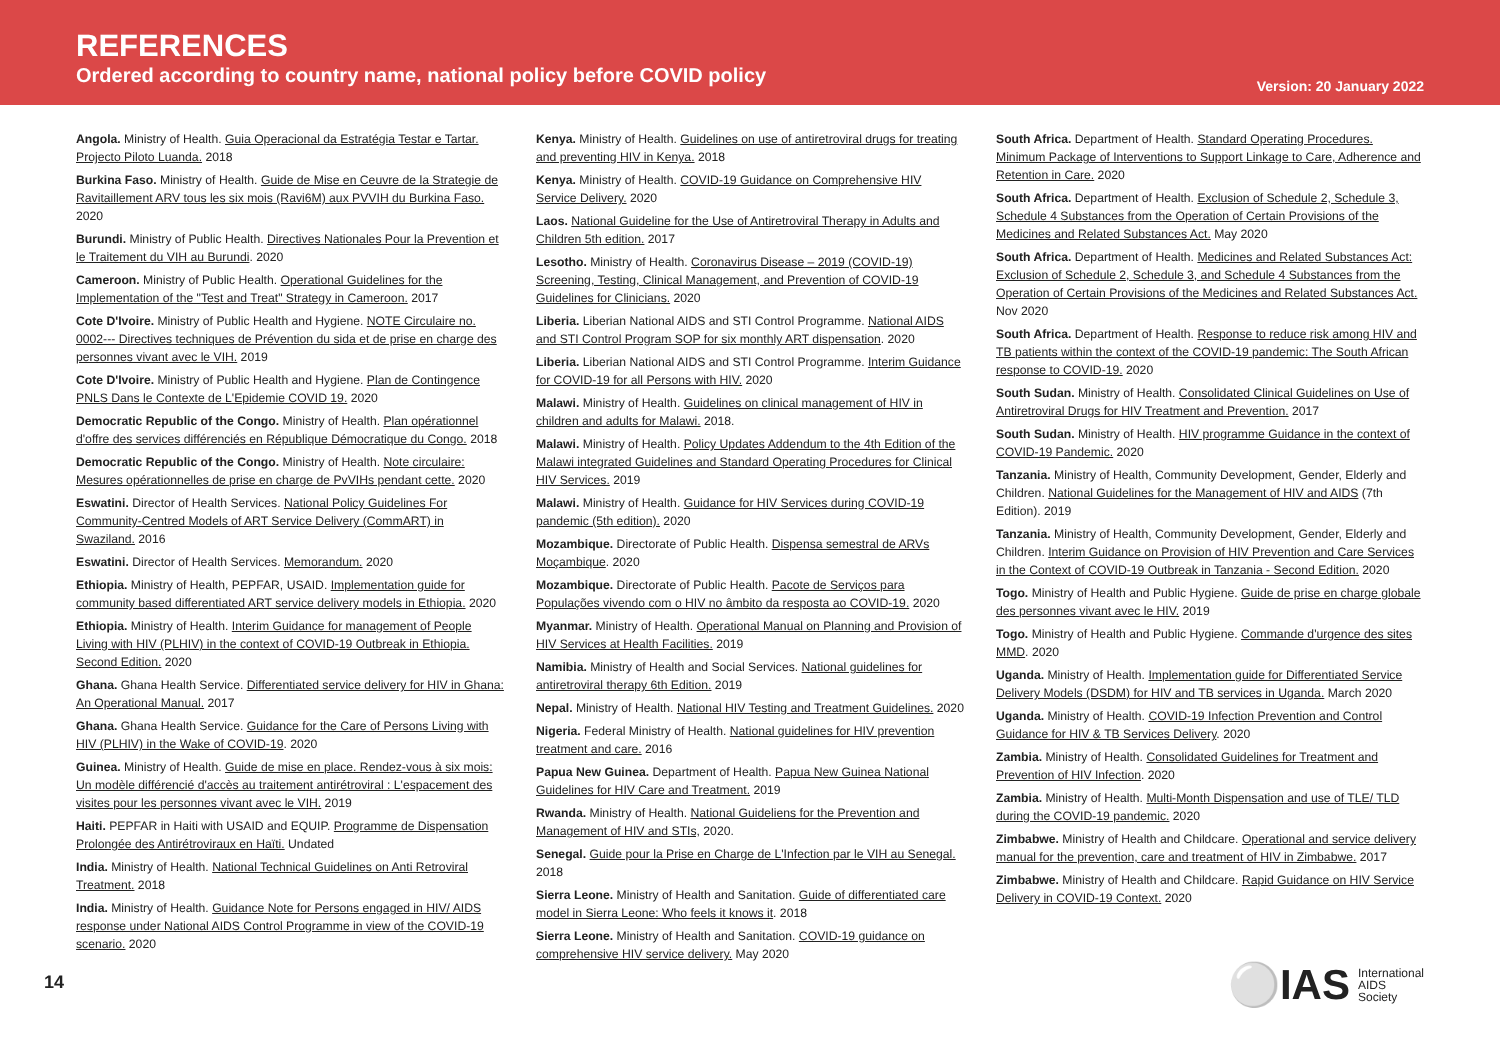REFERENCES
Ordered according to country name, national policy before COVID policy
Version: 20 January 2022
Angola. Ministry of Health. Guia Operacional da Estratégia Testar e Tartar. Projecto Piloto Luanda. 2018
Burkina Faso. Ministry of Health. Guide de Mise en Ceuvre de la Strategie de Ravitaillement ARV tous les six mois (Ravi6M) aux PVVIH du Burkina Faso. 2020
Burundi. Ministry of Public Health. Directives Nationales Pour la Prevention et le Traitement du VIH au Burundi. 2020
Cameroon. Ministry of Public Health. Operational Guidelines for the Implementation of the "Test and Treat" Strategy in Cameroon. 2017
Cote D'Ivoire. Ministry of Public Health and Hygiene. NOTE Circulaire no. 0002--- Directives techniques de Prévention du sida et de prise en charge des personnes vivant avec le VIH. 2019
Cote D'Ivoire. Ministry of Public Health and Hygiene. Plan de Contingence PNLS Dans le Contexte de L'Epidemie COVID 19. 2020
Democratic Republic of the Congo. Ministry of Health. Plan opérationnel d'offre des services différenciés en République Démocratique du Congo. 2018
Democratic Republic of the Congo. Ministry of Health. Note circulaire: Mesures opérationnelles de prise en charge de PvVIHs pendant cette. 2020
Eswatini. Director of Health Services. National Policy Guidelines For Community-Centred Models of ART Service Delivery (CommART) in Swaziland. 2016
Eswatini. Director of Health Services. Memorandum. 2020
Ethiopia. Ministry of Health, PEPFAR, USAID. Implementation guide for community based differentiated ART service delivery models in Ethiopia. 2020
Ethiopia. Ministry of Health. Interim Guidance for management of People Living with HIV (PLHIV) in the context of COVID-19 Outbreak in Ethiopia. Second Edition. 2020
Ghana. Ghana Health Service. Differentiated service delivery for HIV in Ghana: An Operational Manual. 2017
Ghana. Ghana Health Service. Guidance for the Care of Persons Living with HIV (PLHIV) in the Wake of COVID-19. 2020
Guinea. Ministry of Health. Guide de mise en place. Rendez-vous à six mois: Un modèle différencié d'accès au traitement antirétroviral : L'espacement des visites pour les personnes vivant avec le VIH. 2019
Haiti. PEPFAR in Haiti with USAID and EQUIP. Programme de Dispensation Prolongée des Antirétroviraux en Haïti. Undated
India. Ministry of Health. National Technical Guidelines on Anti Retroviral Treatment. 2018
India. Ministry of Health. Guidance Note for Persons engaged in HIV/ AIDS response under National AIDS Control Programme in view of the COVID-19 scenario. 2020
Kenya. Ministry of Health. Guidelines on use of antiretroviral drugs for treating and preventing HIV in Kenya. 2018
Kenya. Ministry of Health. COVID-19 Guidance on Comprehensive HIV Service Delivery. 2020
Laos. National Guideline for the Use of Antiretroviral Therapy in Adults and Children 5th edition. 2017
Lesotho. Ministry of Health. Coronavirus Disease – 2019 (COVID-19) Screening, Testing, Clinical Management, and Prevention of COVID-19 Guidelines for Clinicians. 2020
Liberia. Liberian National AIDS and STI Control Programme. National AIDS and STI Control Program SOP for six monthly ART dispensation. 2020
Liberia. Liberian National AIDS and STI Control Programme. Interim Guidance for COVID-19 for all Persons with HIV. 2020
Malawi. Ministry of Health. Guidelines on clinical management of HIV in children and adults for Malawi. 2018.
Malawi. Ministry of Health. Policy Updates Addendum to the 4th Edition of the Malawi integrated Guidelines and Standard Operating Procedures for Clinical HIV Services. 2019
Malawi. Ministry of Health. Guidance for HIV Services during COVID-19 pandemic (5th edition). 2020
Mozambique. Directorate of Public Health. Dispensa semestral de ARVs Moçambique. 2020
Mozambique. Directorate of Public Health. Pacote de Serviços para Populações vivendo com o HIV no âmbito da resposta ao COVID-19. 2020
Myanmar. Ministry of Health. Operational Manual on Planning and Provision of HIV Services at Health Facilities. 2019
Namibia. Ministry of Health and Social Services. National guidelines for antiretroviral therapy 6th Edition. 2019
Nepal. Ministry of Health. National HIV Testing and Treatment Guidelines. 2020
Nigeria. Federal Ministry of Health. National guidelines for HIV prevention treatment and care. 2016
Papua New Guinea. Department of Health. Papua New Guinea National Guidelines for HIV Care and Treatment. 2019
Rwanda. Ministry of Health. National Guideliens for the Prevention and Management of HIV and STIs, 2020.
Senegal. Guide pour la Prise en Charge de L'Infection par le VIH au Senegal. 2018
Sierra Leone. Ministry of Health and Sanitation. Guide of differentiated care model in Sierra Leone: Who feels it knows it. 2018
Sierra Leone. Ministry of Health and Sanitation. COVID-19 guidance on comprehensive HIV service delivery. May 2020
South Africa. Department of Health. Standard Operating Procedures. Minimum Package of Interventions to Support Linkage to Care, Adherence and Retention in Care. 2020
South Africa. Department of Health. Exclusion of Schedule 2, Schedule 3, Schedule 4 Substances from the Operation of Certain Provisions of the Medicines and Related Substances Act. May 2020
South Africa. Department of Health. Medicines and Related Substances Act: Exclusion of Schedule 2, Schedule 3, and Schedule 4 Substances from the Operation of Certain Provisions of the Medicines and Related Substances Act. Nov 2020
South Africa. Department of Health. Response to reduce risk among HIV and TB patients within the context of the COVID-19 pandemic: The South African response to COVID-19. 2020
South Sudan. Ministry of Health. Consolidated Clinical Guidelines on Use of Antiretroviral Drugs for HIV Treatment and Prevention. 2017
South Sudan. Ministry of Health. HIV programme Guidance in the context of COVID-19 Pandemic. 2020
Tanzania. Ministry of Health, Community Development, Gender, Elderly and Children. National Guidelines for the Management of HIV and AIDS (7th Edition). 2019
Tanzania. Ministry of Health, Community Development, Gender, Elderly and Children. Interim Guidance on Provision of HIV Prevention and Care Services in the Context of COVID-19 Outbreak in Tanzania - Second Edition. 2020
Togo. Ministry of Health and Public Hygiene. Guide de prise en charge globale des personnes vivant avec le HIV. 2019
Togo. Ministry of Health and Public Hygiene. Commande d'urgence des sites MMD. 2020
Uganda. Ministry of Health. Implementation guide for Differentiated Service Delivery Models (DSDM) for HIV and TB services in Uganda. March 2020
Uganda. Ministry of Health. COVID-19 Infection Prevention and Control Guidance for HIV & TB Services Delivery. 2020
Zambia. Ministry of Health. Consolidated Guidelines for Treatment and Prevention of HIV Infection. 2020
Zambia. Ministry of Health. Multi-Month Dispensation and use of TLE/ TLD during the COVID-19 pandemic. 2020
Zimbabwe. Ministry of Health and Childcare. Operational and service delivery manual for the prevention, care and treatment of HIV in Zimbabwe. 2017
Zimbabwe. Ministry of Health and Childcare. Rapid Guidance on HIV Service Delivery in COVID-19 Context. 2020
14
⚪IAS International
AIDS
Society